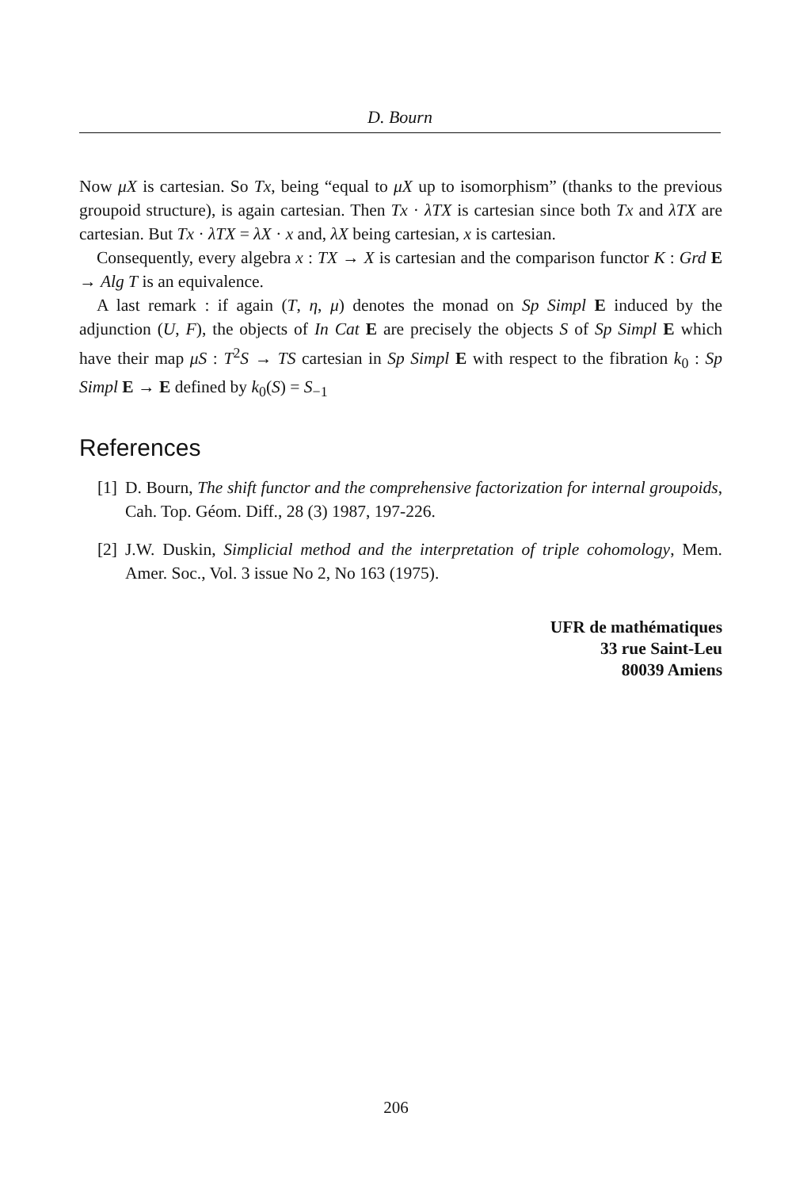D. Bourn
Now μX is cartesian. So Tx, being “equal to μX up to isomorphism” (thanks to the previous groupoid structure), is again cartesian. Then Tx · λTX is cartesian since both Tx and λTX are cartesian. But Tx · λTX = λX · x and, λX being cartesian, x is cartesian.
Consequently, every algebra x : TX → X is cartesian and the comparison functor K : Grd E → Alg T is an equivalence.
A last remark : if again (T, η, μ) denotes the monad on Sp Simpl E induced by the adjunction (U, F), the objects of In Cat E are precisely the objects S of Sp Simpl E which have their map μS : T<sup>2</sup>S → TS cartesian in Sp Simpl E with respect to the fibration k<sub>0</sub> : Sp Simpl E → E defined by k<sub>0</sub>(S) = S<sub>−1</sub>
References
[1] D. Bourn, The shift functor and the comprehensive factorization for internal groupoids, Cah. Top. Géom. Diff., 28 (3) 1987, 197-226.
[2] J.W. Duskin, Simplicial method and the interpretation of triple cohomology, Mem. Amer. Soc., Vol. 3 issue No 2, No 163 (1975).
UFR de mathématiques
33 rue Saint-Leu
80039 Amiens
206